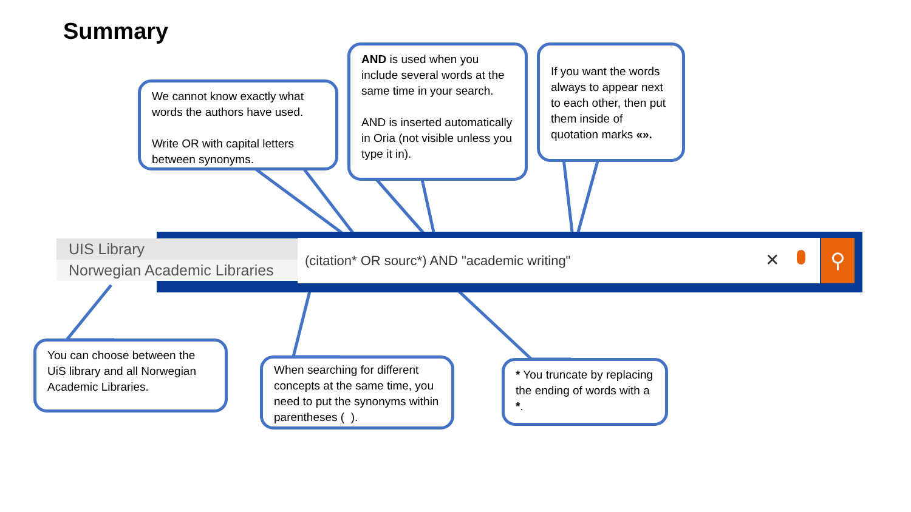Summary
(citation* OR sourc*) AND "academic writing"
UIS Library
Norwegian Academic Libraries
✕ ⚲
We cannot know exactly what words the authors have used.
Write OR with capital letters between synonyms.
AND is used when you include several words at the same time in your search.
AND is inserted automatically in Oria (not visible unless you type it in).
If you want the words always to appear next to each other, then put them inside of quotation marks «».
You can choose between the UiS library and all Norwegian Academic Libraries.
When searching for different concepts at the same time, you need to put the synonyms within parentheses ( ).
* You truncate by replacing the ending of words with a *.